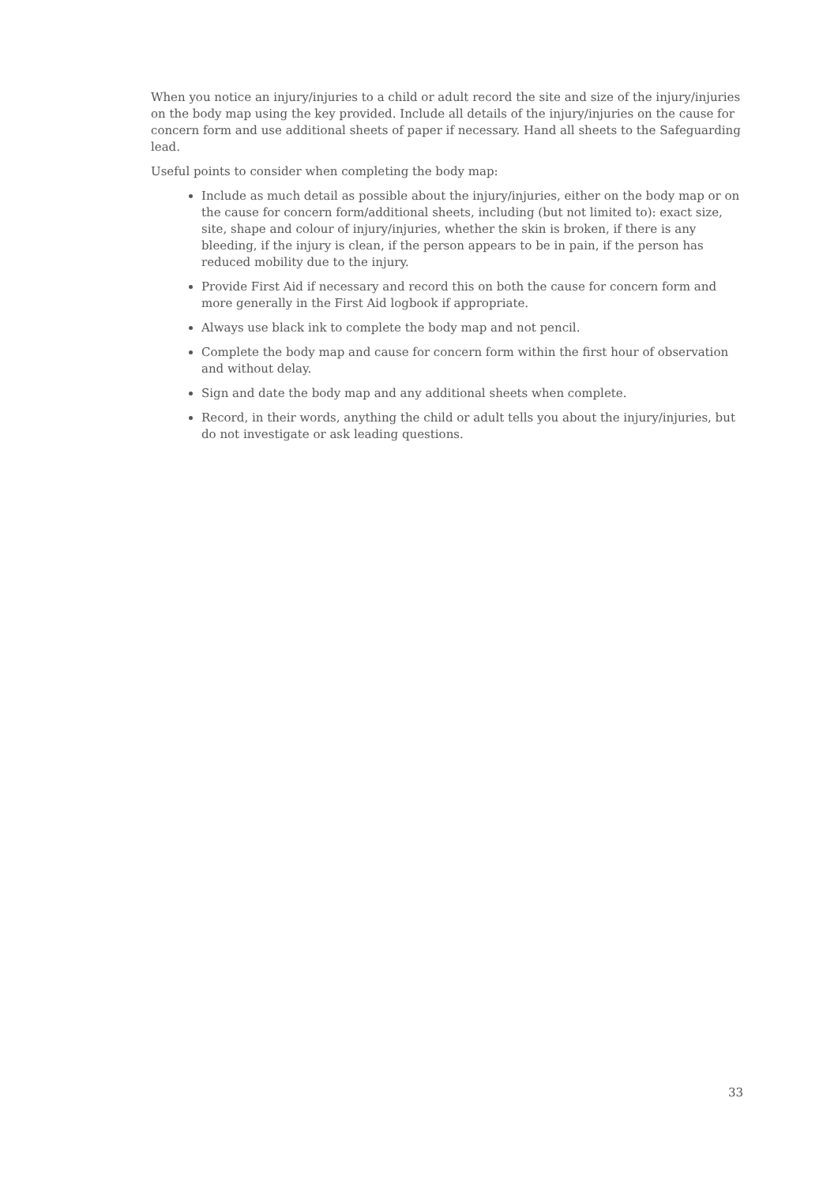When you notice an injury/injuries to a child or adult record the site and size of the injury/injuries on the body map using the key provided. Include all details of the injury/injuries on the cause for concern form and use additional sheets of paper if necessary. Hand all sheets to the Safeguarding lead.
Useful points to consider when completing the body map:
Include as much detail as possible about the injury/injuries, either on the body map or on the cause for concern form/additional sheets, including (but not limited to): exact size, site, shape and colour of injury/injuries, whether the skin is broken, if there is any bleeding, if the injury is clean, if the person appears to be in pain, if the person has reduced mobility due to the injury.
Provide First Aid if necessary and record this on both the cause for concern form and more generally in the First Aid logbook if appropriate.
Always use black ink to complete the body map and not pencil.
Complete the body map and cause for concern form within the first hour of observation and without delay.
Sign and date the body map and any additional sheets when complete.
Record, in their words, anything the child or adult tells you about the injury/injuries, but do not investigate or ask leading questions.
33